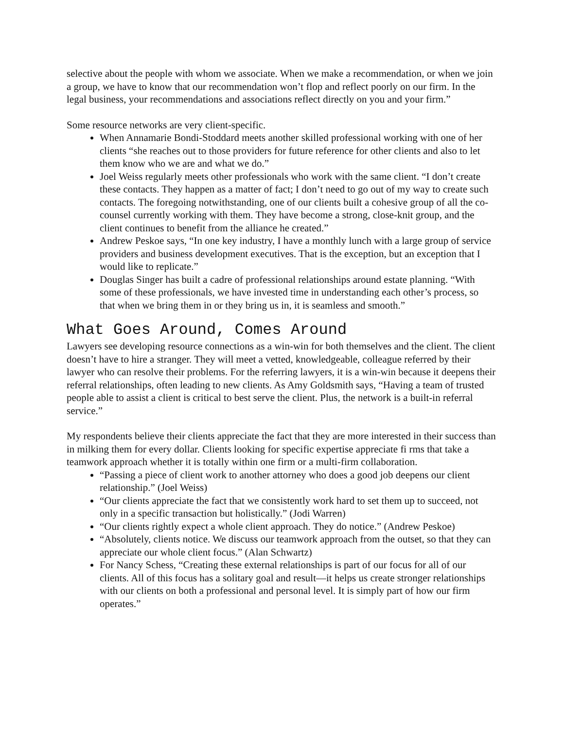selective about the people with whom we associate. When we make a recommendation, or when we join a group, we have to know that our recommendation won’t flop and reflect poorly on our firm. In the legal business, your recommendations and associations reflect directly on you and your firm.”
Some resource networks are very client-specific.
When Annamarie Bondi-Stoddard meets another skilled professional working with one of her clients “she reaches out to those providers for future reference for other clients and also to let them know who we are and what we do.”
Joel Weiss regularly meets other professionals who work with the same client. “I don’t create these contacts. They happen as a matter of fact; I don’t need to go out of my way to create such contacts. The foregoing notwithstanding, one of our clients built a cohesive group of all the co-counsel currently working with them. They have become a strong, close-knit group, and the client continues to benefit from the alliance he created.”
Andrew Peskoe says, “In one key industry, I have a monthly lunch with a large group of service providers and business development executives. That is the exception, but an exception that I would like to replicate.”
Douglas Singer has built a cadre of professional relationships around estate planning. “With some of these professionals, we have invested time in understanding each other’s process, so that when we bring them in or they bring us in, it is seamless and smooth.”
What Goes Around, Comes Around
Lawyers see developing resource connections as a win-win for both themselves and the client. The client doesn’t have to hire a stranger. They will meet a vetted, knowledgeable, colleague referred by their lawyer who can resolve their problems. For the referring lawyers, it is a win-win because it deepens their referral relationships, often leading to new clients. As Amy Goldsmith says, “Having a team of trusted people able to assist a client is critical to best serve the client. Plus, the network is a built-in referral service.”
My respondents believe their clients appreciate the fact that they are more interested in their success than in milking them for every dollar. Clients looking for specific expertise appreciate fi rms that take a teamwork approach whether it is totally within one firm or a multi-firm collaboration.
“Passing a piece of client work to another attorney who does a good job deepens our client relationship.” (Joel Weiss)
“Our clients appreciate the fact that we consistently work hard to set them up to succeed, not only in a specific transaction but holistically.” (Jodi Warren)
“Our clients rightly expect a whole client approach. They do notice.” (Andrew Peskoe)
“Absolutely, clients notice. We discuss our teamwork approach from the outset, so that they can appreciate our whole client focus.” (Alan Schwartz)
For Nancy Schess, “Creating these external relationships is part of our focus for all of our clients. All of this focus has a solitary goal and result—it helps us create stronger relationships with our clients on both a professional and personal level. It is simply part of how our firm operates.”